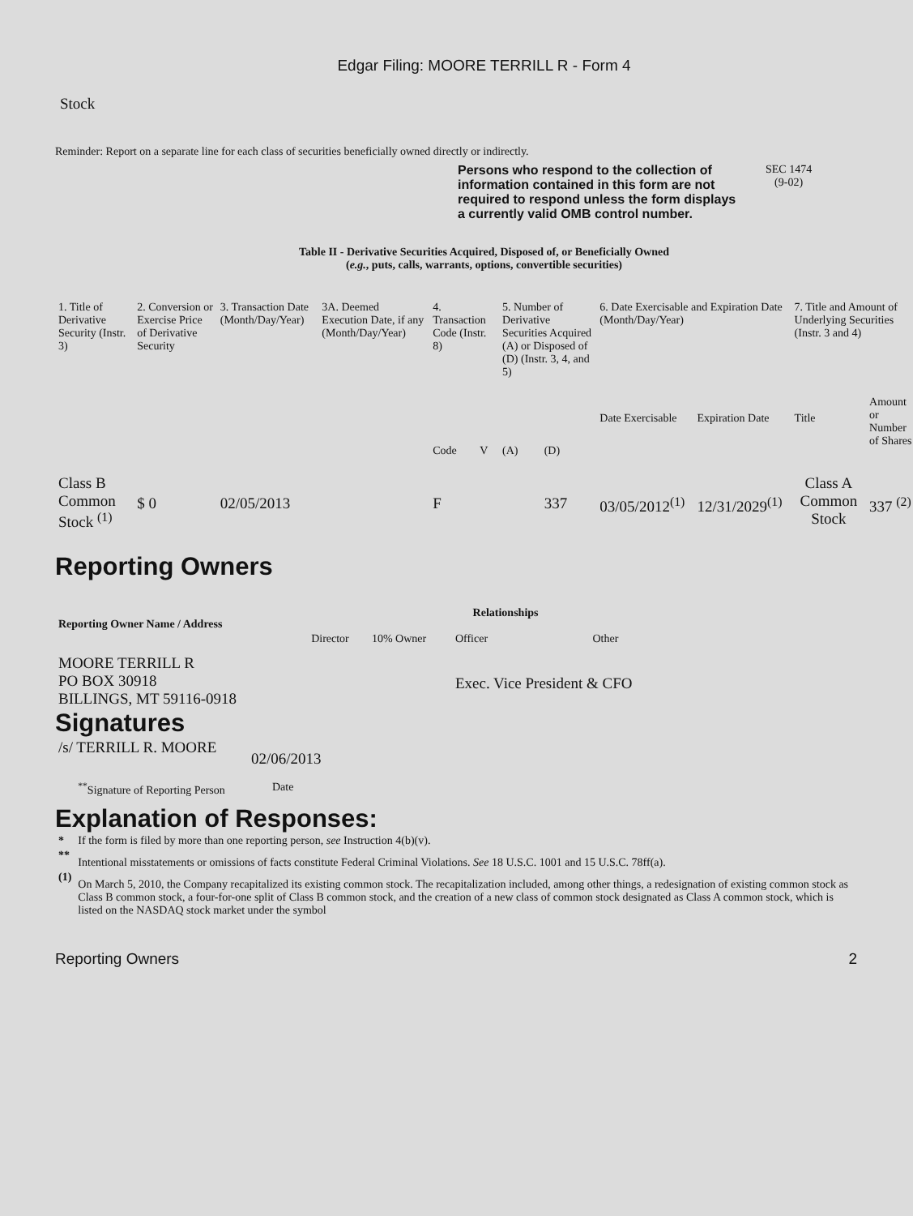Edgar Filing: MOORE TERRILL R - Form 4
Stock
Reminder: Report on a separate line for each class of securities beneficially owned directly or indirectly.
Persons who respond to the collection of information contained in this form are not required to respond unless the form displays a currently valid OMB control number.
SEC 1474
(9-02)
Table II - Derivative Securities Acquired, Disposed of, or Beneficially Owned
(e.g., puts, calls, warrants, options, convertible securities)
| 1. Title of Derivative Security (Instr. 3) | 2. Conversion or Exercise Price of Derivative Security | 3. Transaction Date (Month/Day/Year) | 3A. Deemed Execution Date, if any (Month/Day/Year) | 4. Transaction Code (Instr. 8) | | 5. Number of Derivative Securities Acquired (A) or Disposed of (D) (Instr. 3, 4, and 5) | | 6. Date Exercisable and Expiration Date (Month/Day/Year) | | 7. Title and Amount of Underlying Securities (Instr. 3 and 4) | |
| | | | | Code | V | (A) | (D) | Date Exercisable | Expiration Date | Title | Amount or Number of Shares |
| Class B Common Stock <sup>(1)</sup> | $ 0 | 02/05/2013 | | F | | | 337 | 03/05/2012<sup>(1)</sup> | 12/31/2029<sup>(1)</sup> | Class A Common Stock | 337 <sup>(2)</sup> |
Reporting Owners
| Reporting Owner Name / Address | Relationships | | | |
| --- | --- | --- | --- | --- |
| | Director | 10% Owner | Officer | Other |
| MOORE TERRILL R PO BOX 30918 BILLINGS, MT 59116-0918 | | | Exec. Vice President & CFO | |
Signatures
| /s/ TERRILL R. MOORE | 02/06/2013 |
| <sup>**</sup> Signature of Reporting Person | Date |
Explanation of Responses:
| * | If the form is filed by more than one reporting person, see Instruction 4(b)(v). |
| ** | Intentional misstatements or omissions of facts constitute Federal Criminal Violations. See 18 U.S.C. 1001 and 15 U.S.C. 78ff(a). |
| (1) | On March 5, 2010, the Company recapitalized its existing common stock. The recapitalization included, among other things, a redesignation of existing common stock as Class B common stock, a four-for-one split of Class B common stock, and the creation of a new class of common stock designated as Class A common stock, which is listed on the NASDAQ stock market under the symbol |
Reporting Owners 2